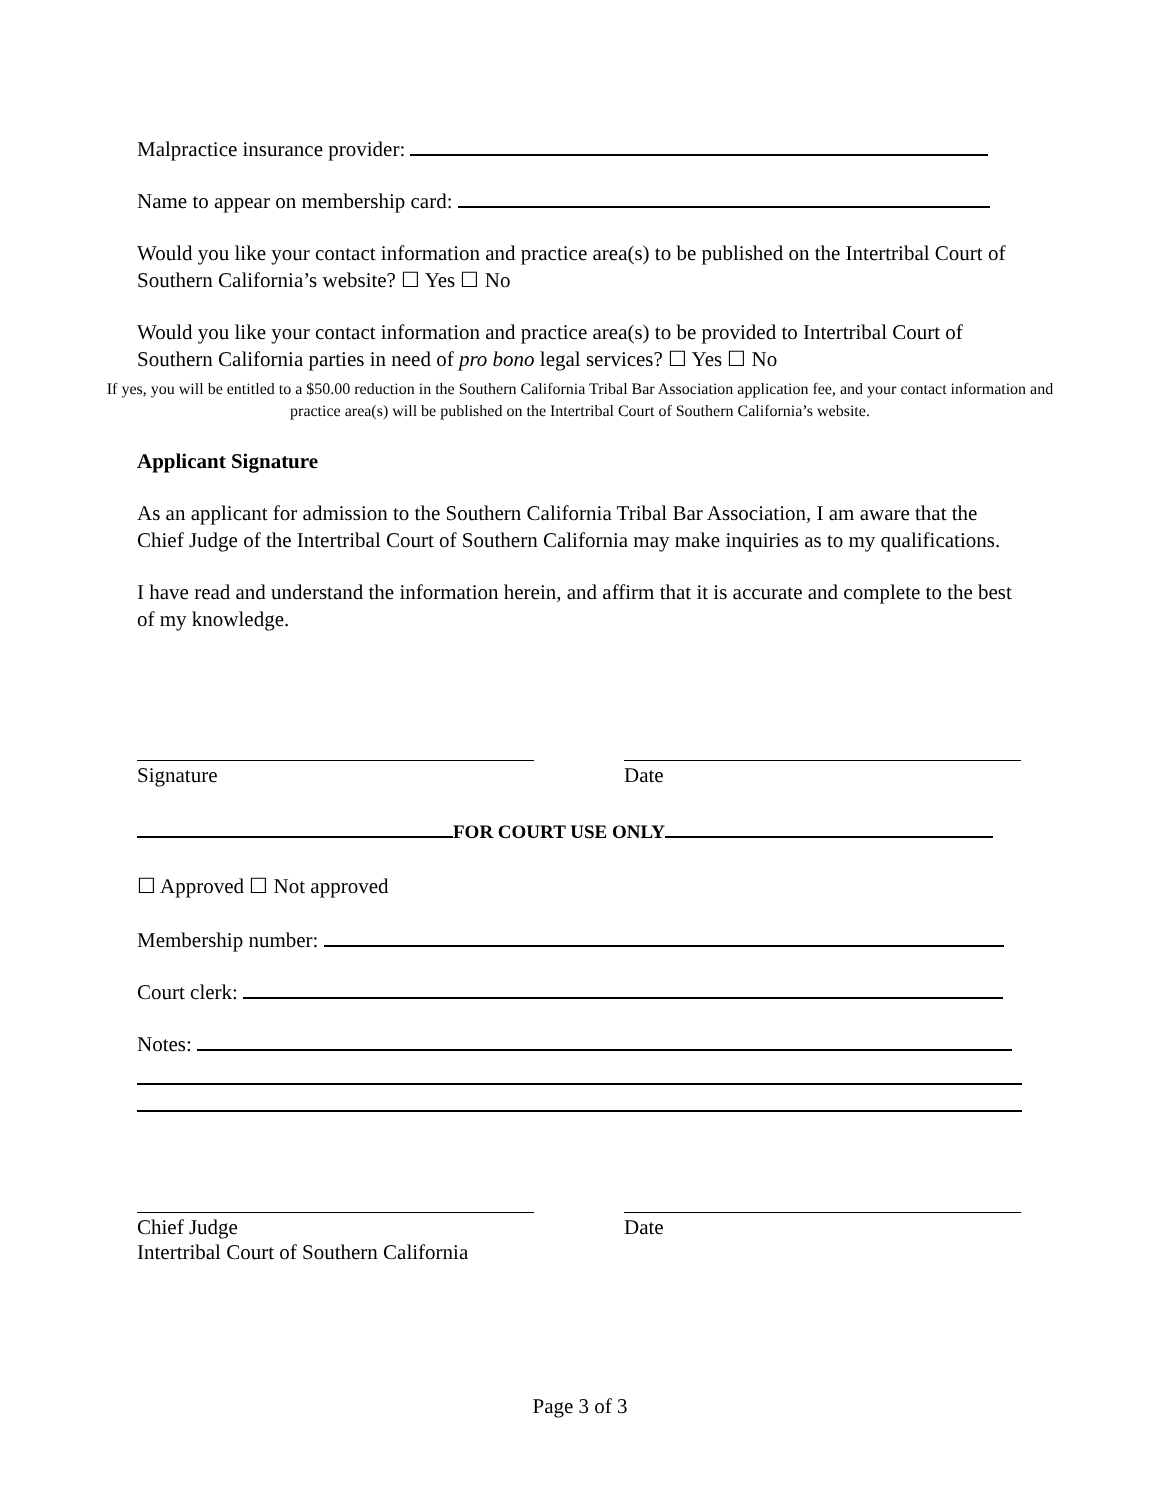Malpractice insurance provider:
Name to appear on membership card:
Would you like your contact information and practice area(s) to be published on the Intertribal Court of Southern California’s website? ☐ Yes ☐ No
Would you like your contact information and practice area(s) to be provided to Intertribal Court of Southern California parties in need of pro bono legal services? ☐ Yes ☐ No
If yes, you will be entitled to a $50.00 reduction in the Southern California Tribal Bar Association application fee, and your contact information and practice area(s) will be published on the Intertribal Court of Southern California’s website.
Applicant Signature
As an applicant for admission to the Southern California Tribal Bar Association, I am aware that the Chief Judge of the Intertribal Court of Southern California may make inquiries as to my qualifications.
I have read and understand the information herein, and affirm that it is accurate and complete to the best of my knowledge.
Signature Date
FOR COURT USE ONLY
☐ Approved ☐ Not approved
Membership number:
Court clerk:
Notes:
Chief Judge
Intertribal Court of Southern California
Date
Page 3 of 3